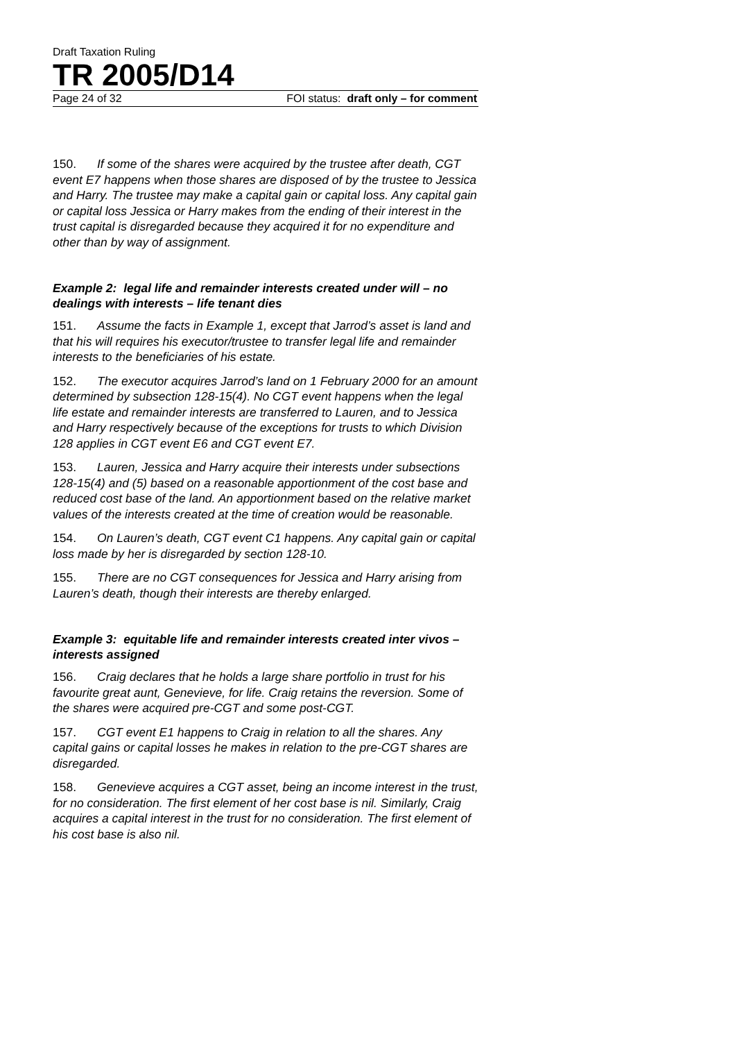Draft Taxation Ruling
TR 2005/D14
Page 24 of 32 FOI status: draft only – for comment
150. If some of the shares were acquired by the trustee after death, CGT event E7 happens when those shares are disposed of by the trustee to Jessica and Harry. The trustee may make a capital gain or capital loss. Any capital gain or capital loss Jessica or Harry makes from the ending of their interest in the trust capital is disregarded because they acquired it for no expenditure and other than by way of assignment.
Example 2: legal life and remainder interests created under will – no dealings with interests – life tenant dies
151. Assume the facts in Example 1, except that Jarrod’s asset is land and that his will requires his executor/trustee to transfer legal life and remainder interests to the beneficiaries of his estate.
152. The executor acquires Jarrod’s land on 1 February 2000 for an amount determined by subsection 128-15(4). No CGT event happens when the legal life estate and remainder interests are transferred to Lauren, and to Jessica and Harry respectively because of the exceptions for trusts to which Division 128 applies in CGT event E6 and CGT event E7.
153. Lauren, Jessica and Harry acquire their interests under subsections 128-15(4) and (5) based on a reasonable apportionment of the cost base and reduced cost base of the land. An apportionment based on the relative market values of the interests created at the time of creation would be reasonable.
154. On Lauren’s death, CGT event C1 happens. Any capital gain or capital loss made by her is disregarded by section 128-10.
155. There are no CGT consequences for Jessica and Harry arising from Lauren’s death, though their interests are thereby enlarged.
Example 3: equitable life and remainder interests created inter vivos – interests assigned
156. Craig declares that he holds a large share portfolio in trust for his favourite great aunt, Genevieve, for life. Craig retains the reversion. Some of the shares were acquired pre-CGT and some post-CGT.
157. CGT event E1 happens to Craig in relation to all the shares. Any capital gains or capital losses he makes in relation to the pre-CGT shares are disregarded.
158. Genevieve acquires a CGT asset, being an income interest in the trust, for no consideration. The first element of her cost base is nil. Similarly, Craig acquires a capital interest in the trust for no consideration. The first element of his cost base is also nil.